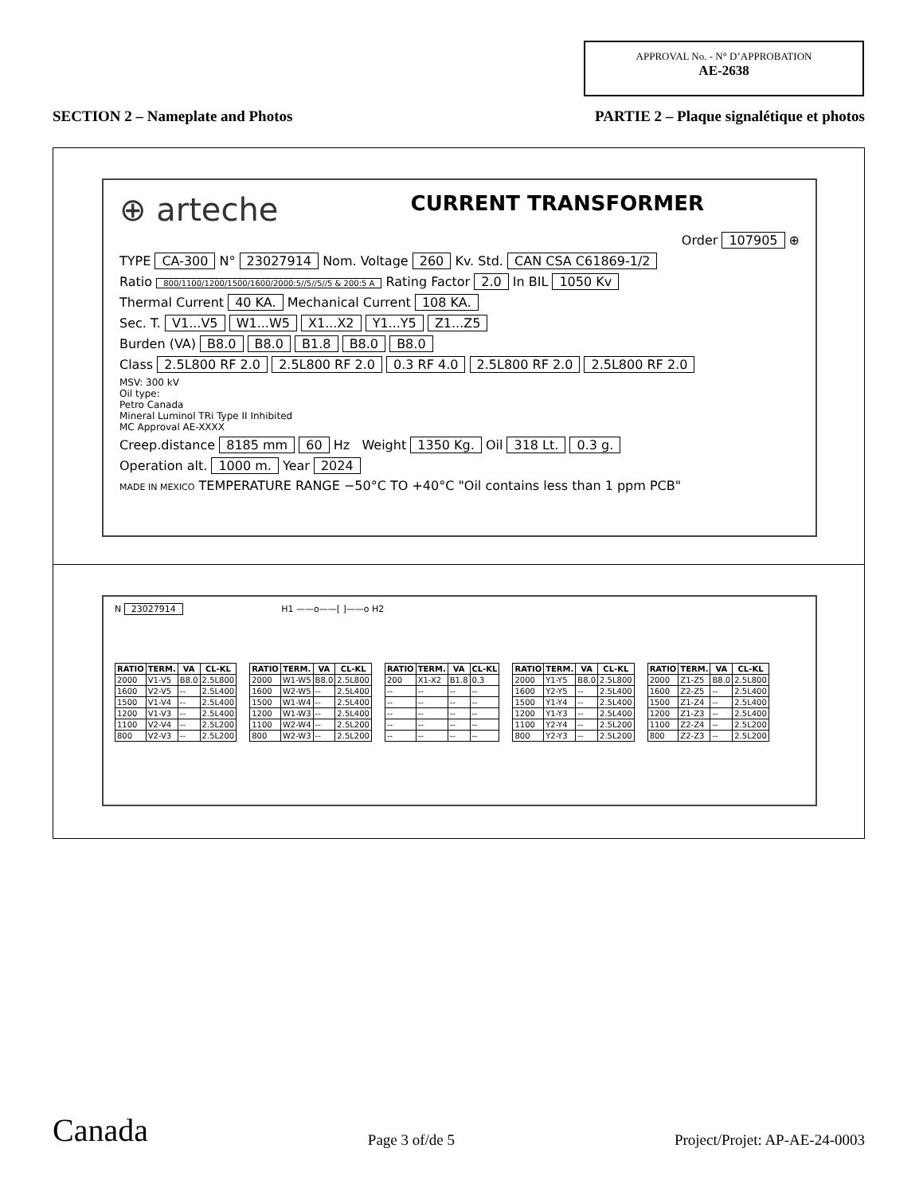APPROVAL No. - N° D’APPROBATION
AE-2638
SECTION 2 – Nameplate and Photos PARTIE 2 – Plaque signalétique et photos
⊕ arteche CURRENT TRANSFORMER
Order 107905 ⊕
TYPE CA-300 N° 23027914 Nom. Voltage 260 Kv. Std. CAN CSA C61869-1/2
Ratio 800/1100/1200/1500/1600/2000:5//5//5//5 & 200:5 A Rating Factor 2.0 In BIL 1050 Kv
Thermal Current 40 KA. Mechanical Current 108 KA.
Sec. T. V1...V5 W1...W5 X1...X2 Y1...Y5 Z1...Z5
Burden (VA) B8.0 B8.0 B1.8 B8.0 B8.0
Class 2.5L800 RF 2.0 2.5L800 RF 2.0 0.3 RF 4.0 2.5L800 RF 2.0 2.5L800 RF 2.0
MSV: 300 kV
Oil type:
Petro Canada
Mineral Luminol TRi Type II Inhibited
MC Approval AE-XXXX
Creep.distance 8185 mm 60 Hz Weight 1350 Kg. Oil 318 Lt. 0.3 g.
Operation alt. 1000 m. Year 2024
MADE IN MEXICO TEMPERATURE RANGE −50°C TO +40°C "Oil contains less than 1 ppm PCB"
N 23027914 H1 ——o——[ ]——o H2
| RATIO | TERM. | VA | CL-KL |
| --- | --- | --- | --- |
| 2000 | V1-V5 | B8.0 | 2.5L800 |
| 1600 | V2-V5 | -- | 2.5L400 |
| 1500 | V1-V4 | -- | 2.5L400 |
| 1200 | V1-V3 | -- | 2.5L400 |
| 1100 | V2-V4 | -- | 2.5L200 |
| 800 | V2-V3 | -- | 2.5L200 |
| RATIO | TERM. | VA | CL-KL |
| --- | --- | --- | --- |
| 2000 | W1-W5 | B8.0 | 2.5L800 |
| 1600 | W2-W5 | -- | 2.5L400 |
| 1500 | W1-W4 | -- | 2.5L400 |
| 1200 | W1-W3 | -- | 2.5L400 |
| 1100 | W2-W4 | -- | 2.5L200 |
| 800 | W2-W3 | -- | 2.5L200 |
| RATIO | TERM. | VA | CL-KL |
| --- | --- | --- | --- |
| 200 | X1-X2 | B1.8 | 0.3 |
| -- | -- | -- | -- |
| -- | -- | -- | -- |
| -- | -- | -- | -- |
| -- | -- | -- | -- |
| -- | -- | -- | -- |
| RATIO | TERM. | VA | CL-KL |
| --- | --- | --- | --- |
| 2000 | Y1-Y5 | B8.0 | 2.5L800 |
| 1600 | Y2-Y5 | -- | 2.5L400 |
| 1500 | Y1-Y4 | -- | 2.5L400 |
| 1200 | Y1-Y3 | -- | 2.5L400 |
| 1100 | Y2-Y4 | -- | 2.5L200 |
| 800 | Y2-Y3 | -- | 2.5L200 |
| RATIO | TERM. | VA | CL-KL |
| --- | --- | --- | --- |
| 2000 | Z1-Z5 | B8.0 | 2.5L800 |
| 1600 | Z2-Z5 | -- | 2.5L400 |
| 1500 | Z1-Z4 | -- | 2.5L400 |
| 1200 | Z1-Z3 | -- | 2.5L400 |
| 1100 | Z2-Z4 | -- | 2.5L200 |
| 800 | Z2-Z3 | -- | 2.5L200 |
Canada Page 3 of/de 5 Project/Projet: AP-AE-24-0003